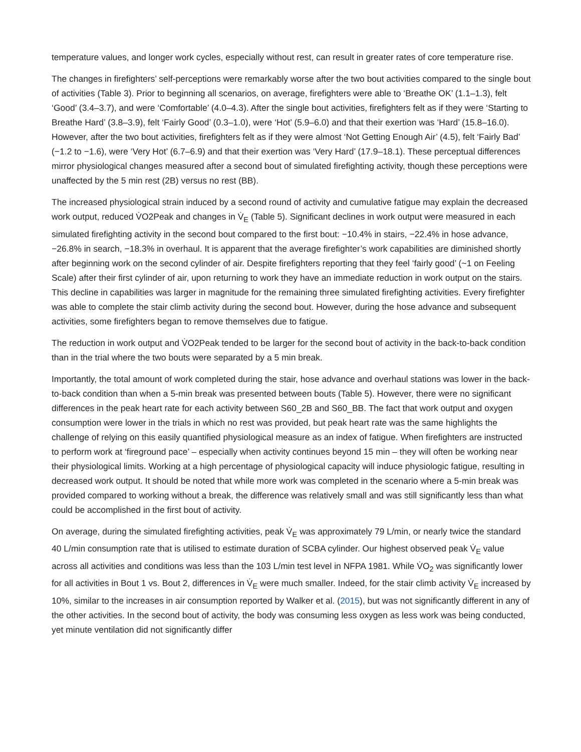temperature values, and longer work cycles, especially without rest, can result in greater rates of core temperature rise.
The changes in firefighters’ self-perceptions were remarkably worse after the two bout activities compared to the single bout of activities (Table 3). Prior to beginning all scenarios, on average, firefighters were able to ‘Breathe OK’ (1.1–1.3), felt ‘Good’ (3.4–3.7), and were ‘Comfortable’ (4.0–4.3). After the single bout activities, firefighters felt as if they were ‘Starting to Breathe Hard’ (3.8–3.9), felt ‘Fairly Good’ (0.3–1.0), were ‘Hot’ (5.9–6.0) and that their exertion was ‘Hard’ (15.8–16.0). However, after the two bout activities, firefighters felt as if they were almost ‘Not Getting Enough Air’ (4.5), felt ‘Fairly Bad’ (−1.2 to −1.6), were ‘Very Hot’ (6.7–6.9) and that their exertion was ‘Very Hard’ (17.9–18.1). These perceptual differences mirror physiological changes measured after a second bout of simulated firefighting activity, though these perceptions were unaffected by the 5 min rest (2B) versus no rest (BB).
The increased physiological strain induced by a second round of activity and cumulative fatigue may explain the decreased work output, reduced V̇O2Peak and changes in V̇<sub>E</sub> (Table 5). Significant declines in work output were measured in each simulated firefighting activity in the second bout compared to the first bout: −10.4% in stairs, −22.4% in hose advance, −26.8% in search, −18.3% in overhaul. It is apparent that the average firefighter’s work capabilities are diminished shortly after beginning work on the second cylinder of air. Despite firefighters reporting that they feel ‘fairly good’ (~1 on Feeling Scale) after their first cylinder of air, upon returning to work they have an immediate reduction in work output on the stairs. This decline in capabilities was larger in magnitude for the remaining three simulated firefighting activities. Every firefighter was able to complete the stair climb activity during the second bout. However, during the hose advance and subsequent activities, some firefighters began to remove themselves due to fatigue.
The reduction in work output and V̇O2Peak tended to be larger for the second bout of activity in the back-to-back condition than in the trial where the two bouts were separated by a 5 min break.
Importantly, the total amount of work completed during the stair, hose advance and overhaul stations was lower in the back-to-back condition than when a 5-min break was presented between bouts (Table 5). However, there were no significant differences in the peak heart rate for each activity between S60_2B and S60_BB. The fact that work output and oxygen consumption were lower in the trials in which no rest was provided, but peak heart rate was the same highlights the challenge of relying on this easily quantified physiological measure as an index of fatigue. When firefighters are instructed to perform work at ‘fireground pace’ – especially when activity continues beyond 15 min – they will often be working near their physiological limits. Working at a high percentage of physiological capacity will induce physiologic fatigue, resulting in decreased work output. It should be noted that while more work was completed in the scenario where a 5-min break was provided compared to working without a break, the difference was relatively small and was still significantly less than what could be accomplished in the first bout of activity.
On average, during the simulated firefighting activities, peak V̇<sub>E</sub> was approximately 79 L/min, or nearly twice the standard 40 L/min consumption rate that is utilised to estimate duration of SCBA cylinder. Our highest observed peak V̇<sub>E</sub> value across all activities and conditions was less than the 103 L/min test level in NFPA 1981. While V̇O<sub>2</sub> was significantly lower for all activities in Bout 1 vs. Bout 2, differences in V̇<sub>E</sub> were much smaller. Indeed, for the stair climb activity V̇<sub>E</sub> increased by 10%, similar to the increases in air consumption reported by Walker et al. (2015), but was not significantly different in any of the other activities. In the second bout of activity, the body was consuming less oxygen as less work was being conducted, yet minute ventilation did not significantly differ